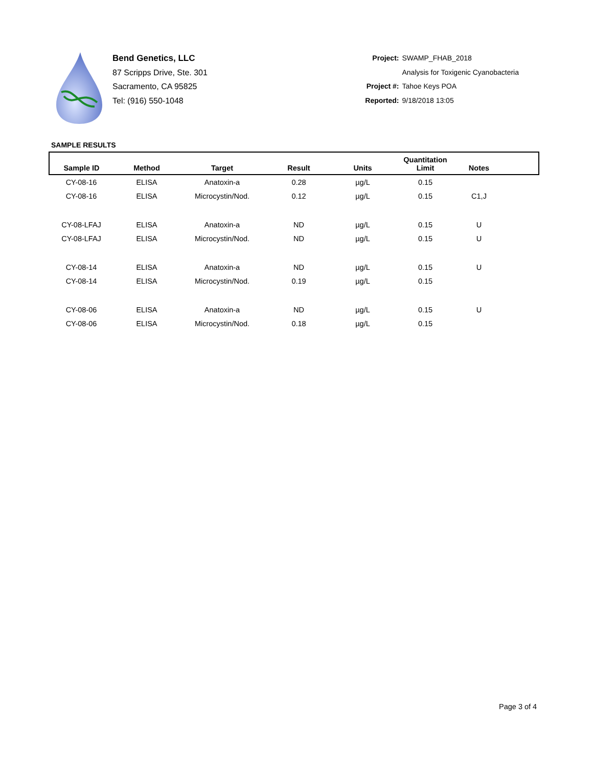Bend Genetics, LLC
87 Scripps Drive, Ste. 301
Sacramento, CA 95825
Tel: (916) 550-1048
Project: SWAMP_FHAB_2018
Analysis for Toxigenic Cyanobacteria
Project #: Tahoe Keys POA
Reported: 9/18/2018 13:05
SAMPLE RESULTS
| Sample ID | Method | Target | Result | Units | Quantitation Limit | Notes | |
| --- | --- | --- | --- | --- | --- | --- | --- |
| CY-08-16 | ELISA | Anatoxin-a | 0.28 | µg/L | 0.15 | | |
| CY-08-16 | ELISA | Microcystin/Nod. | 0.12 | µg/L | 0.15 | C1,J | |
| CY-08-LFAJ | ELISA | Anatoxin-a | ND | µg/L | 0.15 | U | |
| CY-08-LFAJ | ELISA | Microcystin/Nod. | ND | µg/L | 0.15 | U | |
| CY-08-14 | ELISA | Anatoxin-a | ND | µg/L | 0.15 | U | |
| CY-08-14 | ELISA | Microcystin/Nod. | 0.19 | µg/L | 0.15 | | |
| CY-08-06 | ELISA | Anatoxin-a | ND | µg/L | 0.15 | U | |
| CY-08-06 | ELISA | Microcystin/Nod. | 0.18 | µg/L | 0.15 | | |
Page 3 of 4